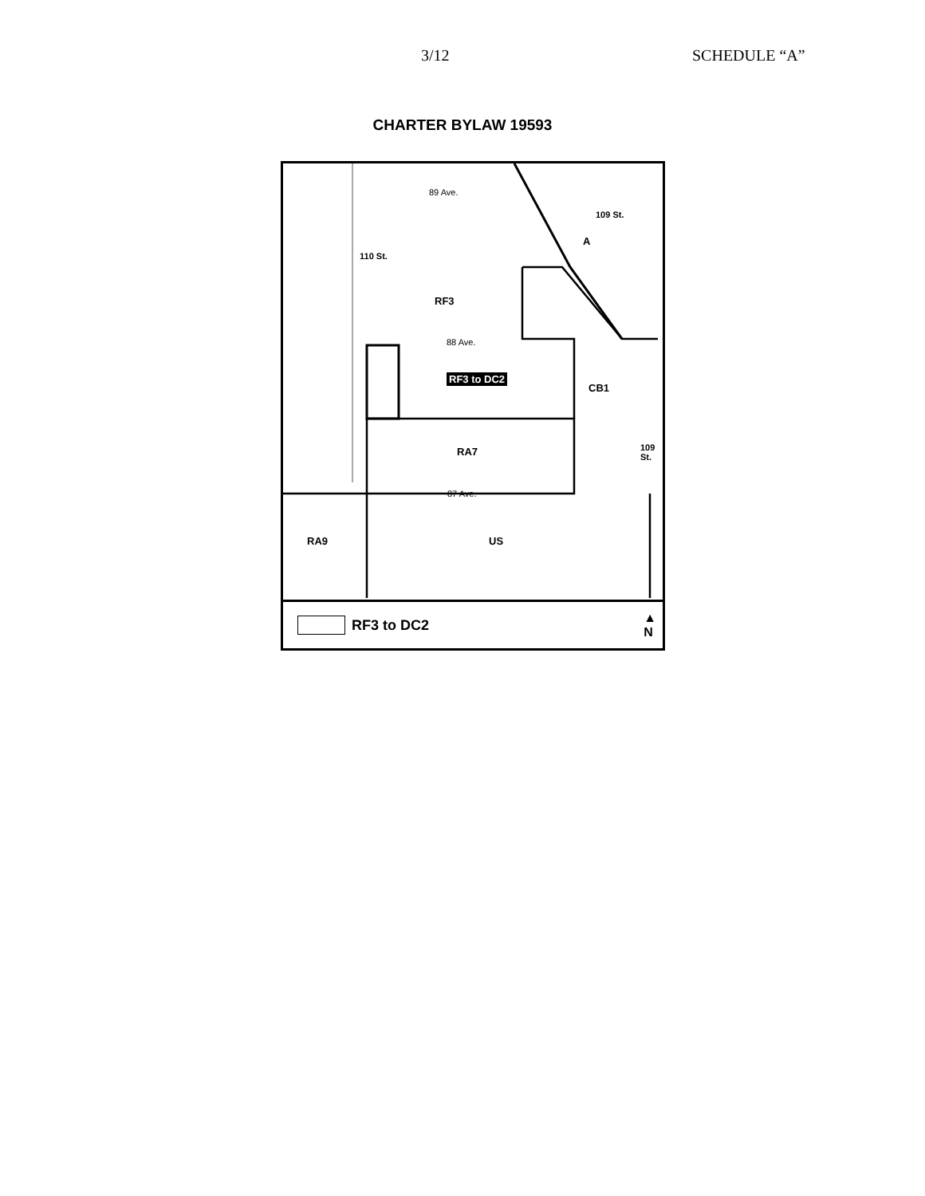3/12 SCHEDULE “A”
CHARTER BYLAW 19593
89 Ave.
109 St.
A
110 St.
RF3
88 Ave.
RF3 to DC2
CB1
RA7 109 St.
87 Ave.
RA9 US
RF3 to DC2 ▲
N